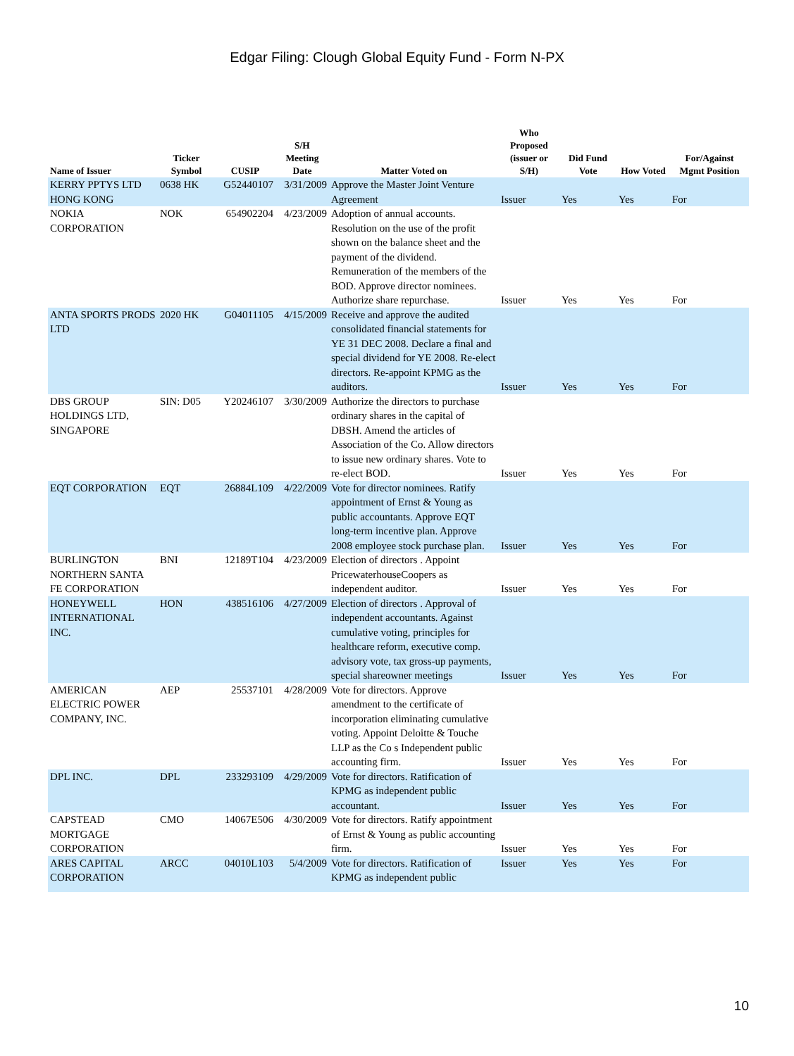Edgar Filing: Clough Global Equity Fund - Form N-PX
| Name of Issuer | Ticker Symbol | CUSIP | S/H Meeting Date | Matter Voted on | Who Proposed (issuer or S/H) | Did Fund Vote | How Voted | For/Against Mgmt Position |
| --- | --- | --- | --- | --- | --- | --- | --- | --- |
| KERRY PPTYS LTD HONG KONG | 0638 HK | G52440107 | 3/31/2009 | Approve the Master Joint Venture Agreement | Issuer | Yes | Yes | For |
| NOKIA CORPORATION | NOK | 654902204 | 4/23/2009 | Adoption of annual accounts. Resolution on the use of the profit shown on the balance sheet and the payment of the dividend. Remuneration of the members of the BOD. Approve director nominees. Authorize share repurchase. | Issuer | Yes | Yes | For |
| ANTA SPORTS PRODS LTD | 2020 HK | G04011105 | 4/15/2009 | Receive and approve the audited consolidated financial statements for YE 31 DEC 2008. Declare a final and special dividend for YE 2008. Re-elect directors. Re-appoint KPMG as the auditors. | Issuer | Yes | Yes | For |
| DBS GROUP HOLDINGS LTD, SINGAPORE | SIN: D05 | Y20246107 | 3/30/2009 | Authorize the directors to purchase ordinary shares in the capital of DBSH. Amend the articles of Association of the Co. Allow directors to issue new ordinary shares. Vote to re-elect BOD. | Issuer | Yes | Yes | For |
| EQT CORPORATION | EQT | 26884L109 | 4/22/2009 | Vote for director nominees. Ratify appointment of Ernst & Young as public accountants. Approve EQT long-term incentive plan. Approve 2008 employee stock purchase plan. | Issuer | Yes | Yes | For |
| BURLINGTON NORTHERN SANTA FE CORPORATION | BNI | 12189T104 | 4/23/2009 | Election of directors . Appoint PricewaterhouseCoopers as independent auditor. | Issuer | Yes | Yes | For |
| HONEYWELL INTERNATIONAL INC. | HON | 438516106 | 4/27/2009 | Election of directors . Approval of independent accountants. Against cumulative voting, principles for healthcare reform, executive comp. advisory vote, tax gross-up payments, special shareowner meetings | Issuer | Yes | Yes | For |
| AMERICAN ELECTRIC POWER COMPANY, INC. | AEP | 25537101 | 4/28/2009 | Vote for directors. Approve amendment to the certificate of incorporation eliminating cumulative voting. Appoint Deloitte & Touche LLP as the Co s Independent public accounting firm. | Issuer | Yes | Yes | For |
| DPL INC. | DPL | 233293109 | 4/29/2009 | Vote for directors. Ratification of KPMG as independent public accountant. | Issuer | Yes | Yes | For |
| CAPSTEAD MORTGAGE CORPORATION | CMO | 14067E506 | 4/30/2009 | Vote for directors. Ratify appointment of Ernst & Young as public accounting firm. | Issuer | Yes | Yes | For |
| ARES CAPITAL CORPORATION | ARCC | 04010L103 | 5/4/2009 | Vote for directors. Ratification of KPMG as independent public | Issuer | Yes | Yes | For |
10